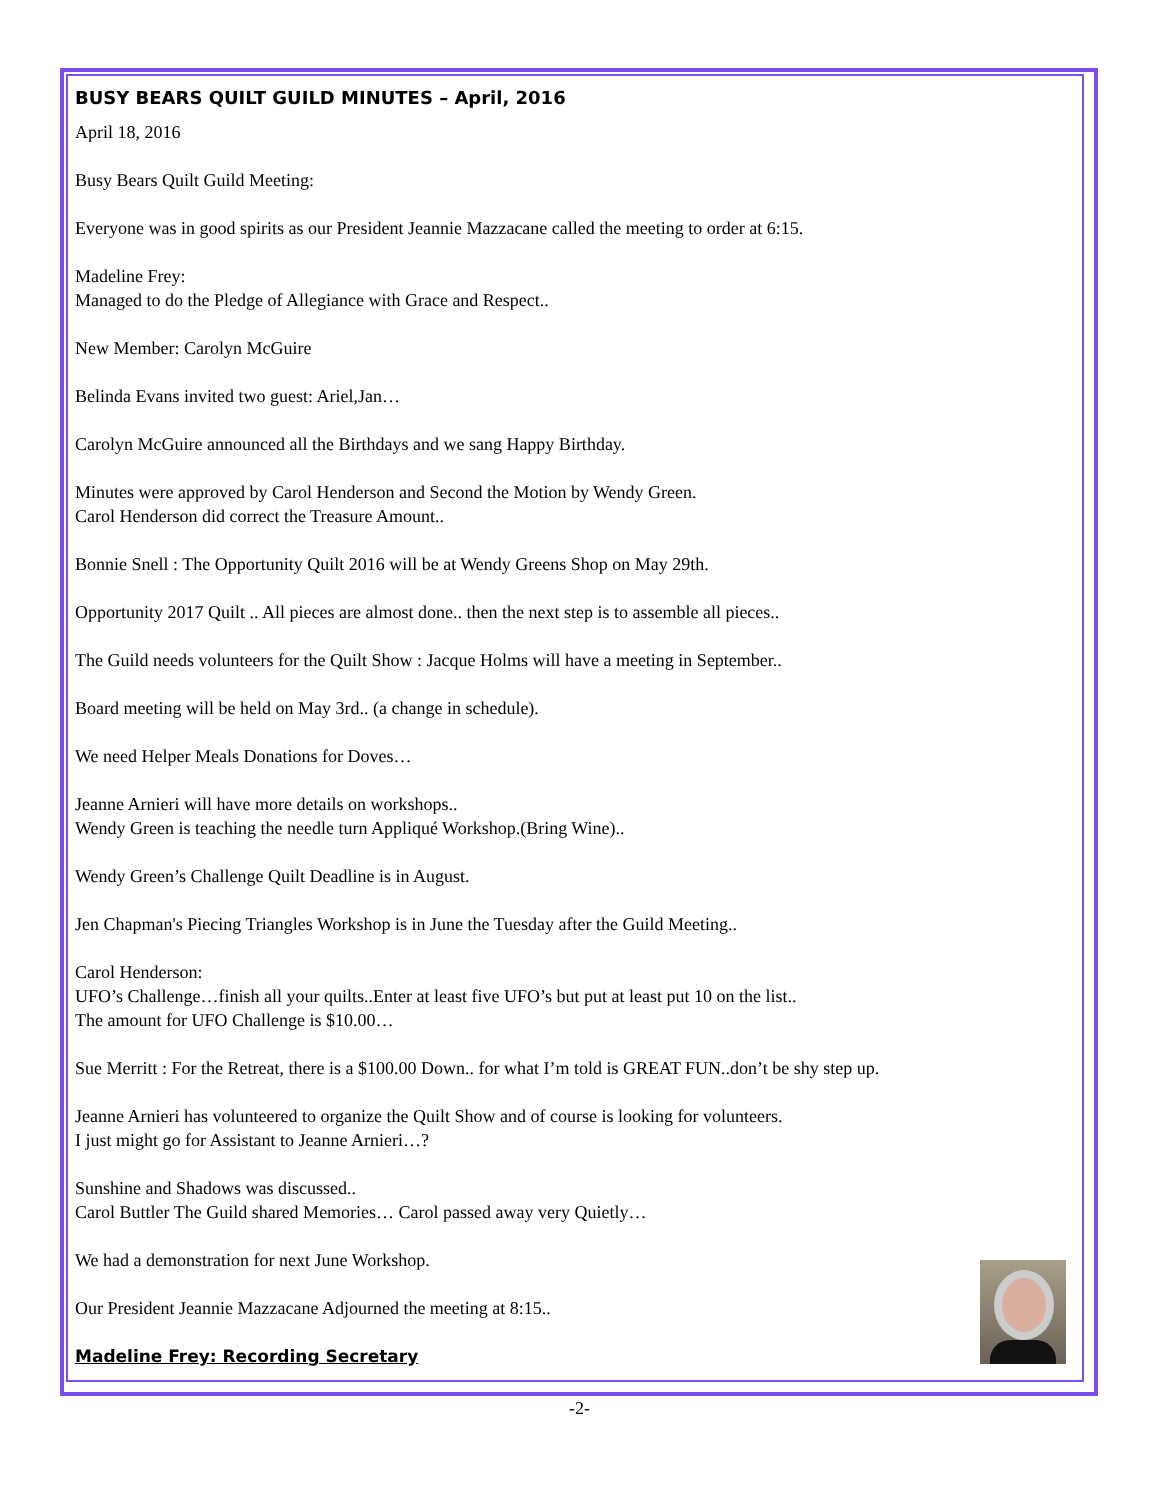BUSY BEARS QUILT GUILD MINUTES – April, 2016
April 18, 2016
Busy Bears Quilt Guild Meeting:
Everyone was in good spirits as our President Jeannie Mazzacane called the meeting to order at 6:15.
Madeline Frey:
Managed to do the Pledge of Allegiance with Grace and Respect..
New Member: Carolyn McGuire
Belinda Evans invited two guest: Ariel,Jan…
Carolyn McGuire announced all the Birthdays and we sang Happy Birthday.
Minutes were approved by Carol Henderson and Second the Motion by Wendy Green.
Carol Henderson did correct the Treasure Amount..
Bonnie Snell : The Opportunity Quilt 2016 will be at Wendy Greens Shop on May 29th.
Opportunity 2017 Quilt .. All pieces are almost done.. then the next step is to assemble all pieces..
The Guild needs volunteers for the Quilt Show : Jacque Holms will have a meeting in September..
Board meeting will be held on May 3rd.. (a change in schedule).
We need Helper Meals Donations for Doves…
Jeanne Arnieri will have more details on workshops..
Wendy Green is teaching the needle turn Appliqué Workshop.(Bring Wine)..
Wendy Green’s Challenge Quilt Deadline is in August.
Jen Chapman's Piecing Triangles Workshop is in June the Tuesday after the Guild Meeting..
Carol Henderson:
UFO’s Challenge…finish all your quilts..Enter at least five UFO’s but put at least put 10 on the list..
The amount for UFO Challenge is $10.00…
Sue Merritt : For the Retreat, there is a $100.00 Down.. for what I’m told is GREAT FUN..don’t be shy step up.
Jeanne Arnieri has volunteered to organize the Quilt Show and of course is looking for volunteers.
I just might go for Assistant to Jeanne Arnieri…?
Sunshine and Shadows was discussed..
Carol Buttler The Guild shared Memories… Carol passed away very Quietly…
We had a demonstration for next June Workshop.
Our President Jeannie Mazzacane Adjourned the meeting at 8:15..
Madeline Frey: Recording Secretary
-2-